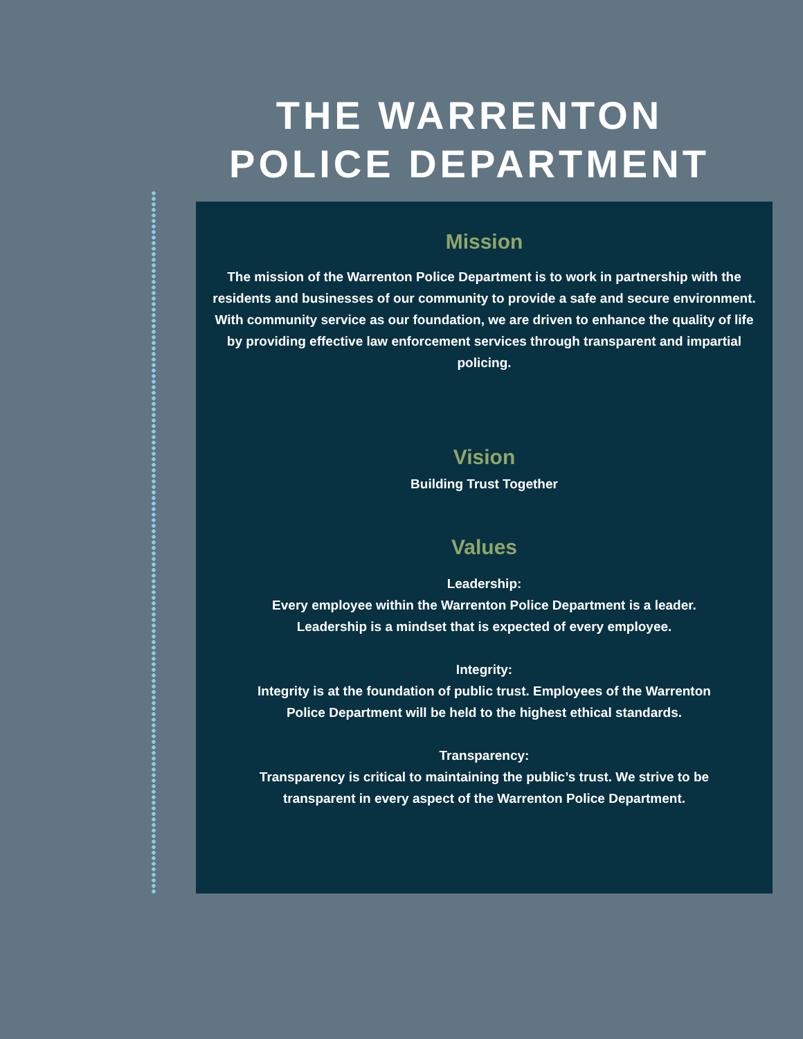THE WARRENTON POLICE DEPARTMENT
Mission
The mission of the Warrenton Police Department is to work in partnership with the residents and businesses of our community to provide a safe and secure environment. With community service as our foundation, we are driven to enhance the quality of life by providing effective law enforcement services through transparent and impartial policing.
Vision
Building Trust Together
Values
Leadership:
Every employee within the Warrenton Police Department is a leader.
Leadership is a mindset that is expected of every employee.
Integrity:
Integrity is at the foundation of public trust. Employees of the Warrenton
Police Department will be held to the highest ethical standards.
Transparency:
Transparency is critical to maintaining the public’s trust. We strive to be
transparent in every aspect of the Warrenton Police Department.